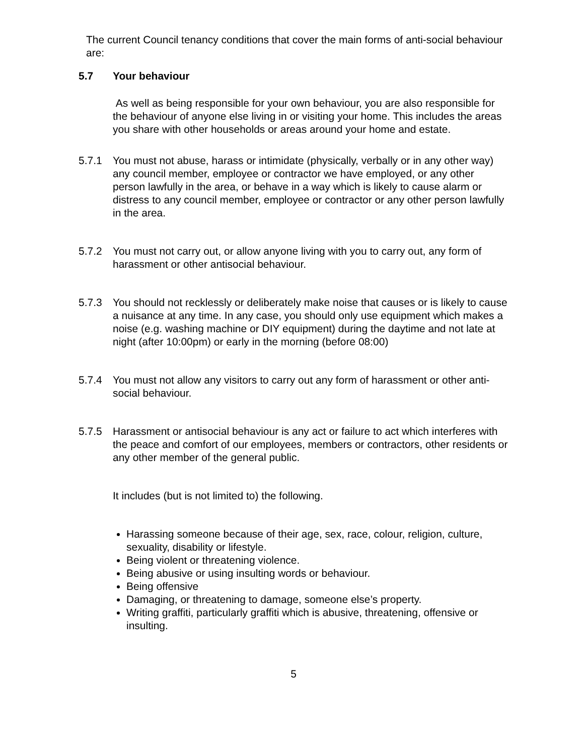The current Council tenancy conditions that cover the main forms of anti-social behaviour are:
5.7 Your behaviour
As well as being responsible for your own behaviour, you are also responsible for the behaviour of anyone else living in or visiting your home. This includes the areas you share with other households or areas around your home and estate.
5.7.1 You must not abuse, harass or intimidate (physically, verbally or in any other way) any council member, employee or contractor we have employed, or any other person lawfully in the area, or behave in a way which is likely to cause alarm or distress to any council member, employee or contractor or any other person lawfully in the area.
5.7.2 You must not carry out, or allow anyone living with you to carry out, any form of harassment or other antisocial behaviour.
5.7.3 You should not recklessly or deliberately make noise that causes or is likely to cause a nuisance at any time. In any case, you should only use equipment which makes a noise (e.g. washing machine or DIY equipment) during the daytime and not late at night (after 10:00pm) or early in the morning (before 08:00)
5.7.4 You must not allow any visitors to carry out any form of harassment or other anti-social behaviour.
5.7.5 Harassment or antisocial behaviour is any act or failure to act which interferes with the peace and comfort of our employees, members or contractors, other residents or any other member of the general public.
It includes (but is not limited to) the following.
Harassing someone because of their age, sex, race, colour, religion, culture, sexuality, disability or lifestyle.
Being violent or threatening violence.
Being abusive or using insulting words or behaviour.
Being offensive
Damaging, or threatening to damage, someone else’s property.
Writing graffiti, particularly graffiti which is abusive, threatening, offensive or insulting.
5